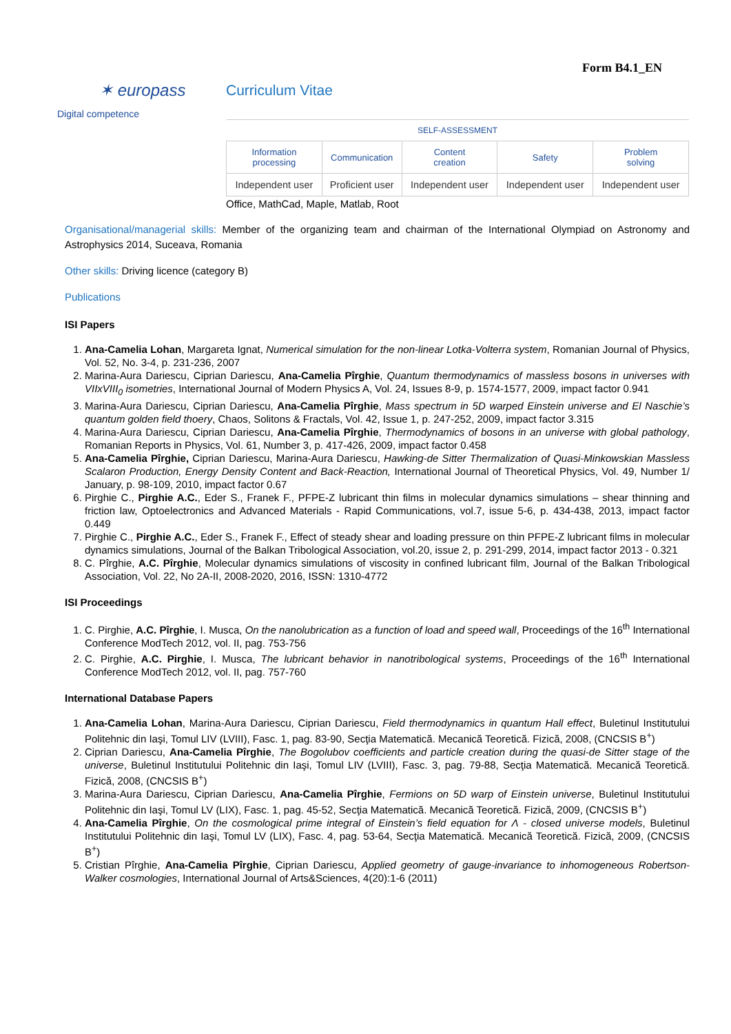Form B4.1_EN
✶ europass Curriculum Vitae
Digital competence
| SELF-ASSESSMENT | | | | |
| Information processing | Communication | Content creation | Safety | Problem solving |
| Independent user | Proficient user | Independent user | Independent user | Independent user |
Office, MathCad, Maple, Matlab, Root
Organisational/managerial skills: Member of the organizing team and chairman of the International Olympiad on Astronomy and Astrophysics 2014, Suceava, Romania
Other skills: Driving licence (category B)
Publications
ISI Papers
1. Ana-Camelia Lohan, Margareta Ignat, Numerical simulation for the non-linear Lotka-Volterra system, Romanian Journal of Physics, Vol. 52, No. 3-4, p. 231-236, 2007
2. Marina-Aura Dariescu, Ciprian Dariescu, Ana-Camelia Pîrghie, Quantum thermodynamics of massless bosons in universes with VIIxVIII<sub>0</sub> isometries, International Journal of Modern Physics A, Vol. 24, Issues 8-9, p. 1574-1577, 2009, impact factor 0.941
3. Marina-Aura Dariescu, Ciprian Dariescu, Ana-Camelia Pîrghie, Mass spectrum in 5D warped Einstein universe and El Naschie’s quantum golden field thoery, Chaos, Solitons & Fractals, Vol. 42, Issue 1, p. 247-252, 2009, impact factor 3.315
4. Marina-Aura Dariescu, Ciprian Dariescu, Ana-Camelia Pîrghie, Thermodynamics of bosons in an universe with global pathology, Romanian Reports in Physics, Vol. 61, Number 3, p. 417-426, 2009, impact factor 0.458
5. Ana-Camelia Pîrghie, Ciprian Dariescu, Marina-Aura Dariescu, Hawking-de Sitter Thermalization of Quasi-Minkowskian Massless Scalaron Production, Energy Density Content and Back-Reaction, International Journal of Theoretical Physics, Vol. 49, Number 1/ January, p. 98-109, 2010, impact factor 0.67
6. Pirghie C., Pirghie A.C., Eder S., Franek F., PFPE-Z lubricant thin films in molecular dynamics simulations – shear thinning and friction law, Optoelectronics and Advanced Materials - Rapid Communications, vol.7, issue 5-6, p. 434-438, 2013, impact factor 0.449
7. Pirghie C., Pirghie A.C., Eder S., Franek F., Effect of steady shear and loading pressure on thin PFPE-Z lubricant films in molecular dynamics simulations, Journal of the Balkan Tribological Association, vol.20, issue 2, p. 291-299, 2014, impact factor 2013 - 0.321
8. C. Pîrghie, A.C. Pîrghie, Molecular dynamics simulations of viscosity in confined lubricant film, Journal of the Balkan Tribological Association, Vol. 22, No 2A-II, 2008-2020, 2016, ISSN: 1310-4772
ISI Proceedings
1. C. Pirghie, A.C. Pîrghie, I. Musca, On the nanolubrication as a function of load and speed wall, Proceedings of the 16<sup>th</sup> International Conference ModTech 2012, vol. II, pag. 753-756
2. C. Pirghie, A.C. Pirghie, I. Musca, The lubricant behavior in nanotribological systems, Proceedings of the 16<sup>th</sup> International Conference ModTech 2012, vol. II, pag. 757-760
International Database Papers
1. Ana-Camelia Lohan, Marina-Aura Dariescu, Ciprian Dariescu, Field thermodynamics in quantum Hall effect, Buletinul Institutului Politehnic din Iaşi, Tomul LIV (LVIII), Fasc. 1, pag. 83-90, Secţia Matematică. Mecanică Teoretică. Fizică, 2008, (CNCSIS B<sup>+</sup>)
2. Ciprian Dariescu, Ana-Camelia Pîrghie, The Bogolubov coefficients and particle creation during the quasi-de Sitter stage of the universe, Buletinul Institutului Politehnic din Iaşi, Tomul LIV (LVIII), Fasc. 3, pag. 79-88, Secţia Matematică. Mecanică Teoretică. Fizică, 2008, (CNCSIS B<sup>+</sup>)
3. Marina-Aura Dariescu, Ciprian Dariescu, Ana-Camelia Pîrghie, Fermions on 5D warp of Einstein universe, Buletinul Institutului Politehnic din Iaşi, Tomul LV (LIX), Fasc. 1, pag. 45-52, Secţia Matematică. Mecanică Teoretică. Fizică, 2009, (CNCSIS B<sup>+</sup>)
4. Ana-Camelia Pîrghie, On the cosmological prime integral of Einstein’s field equation for Λ - closed universe models, Buletinul Institutului Politehnic din Iaşi, Tomul LV (LIX), Fasc. 4, pag. 53-64, Secţia Matematică. Mecanică Teoretică. Fizică, 2009, (CNCSIS B<sup>+</sup>)
5. Cristian Pîrghie, Ana-Camelia Pîrghie, Ciprian Dariescu, Applied geometry of gauge-invariance to inhomogeneous Robertson-Walker cosmologies, International Journal of Arts&Sciences, 4(20):1-6 (2011)